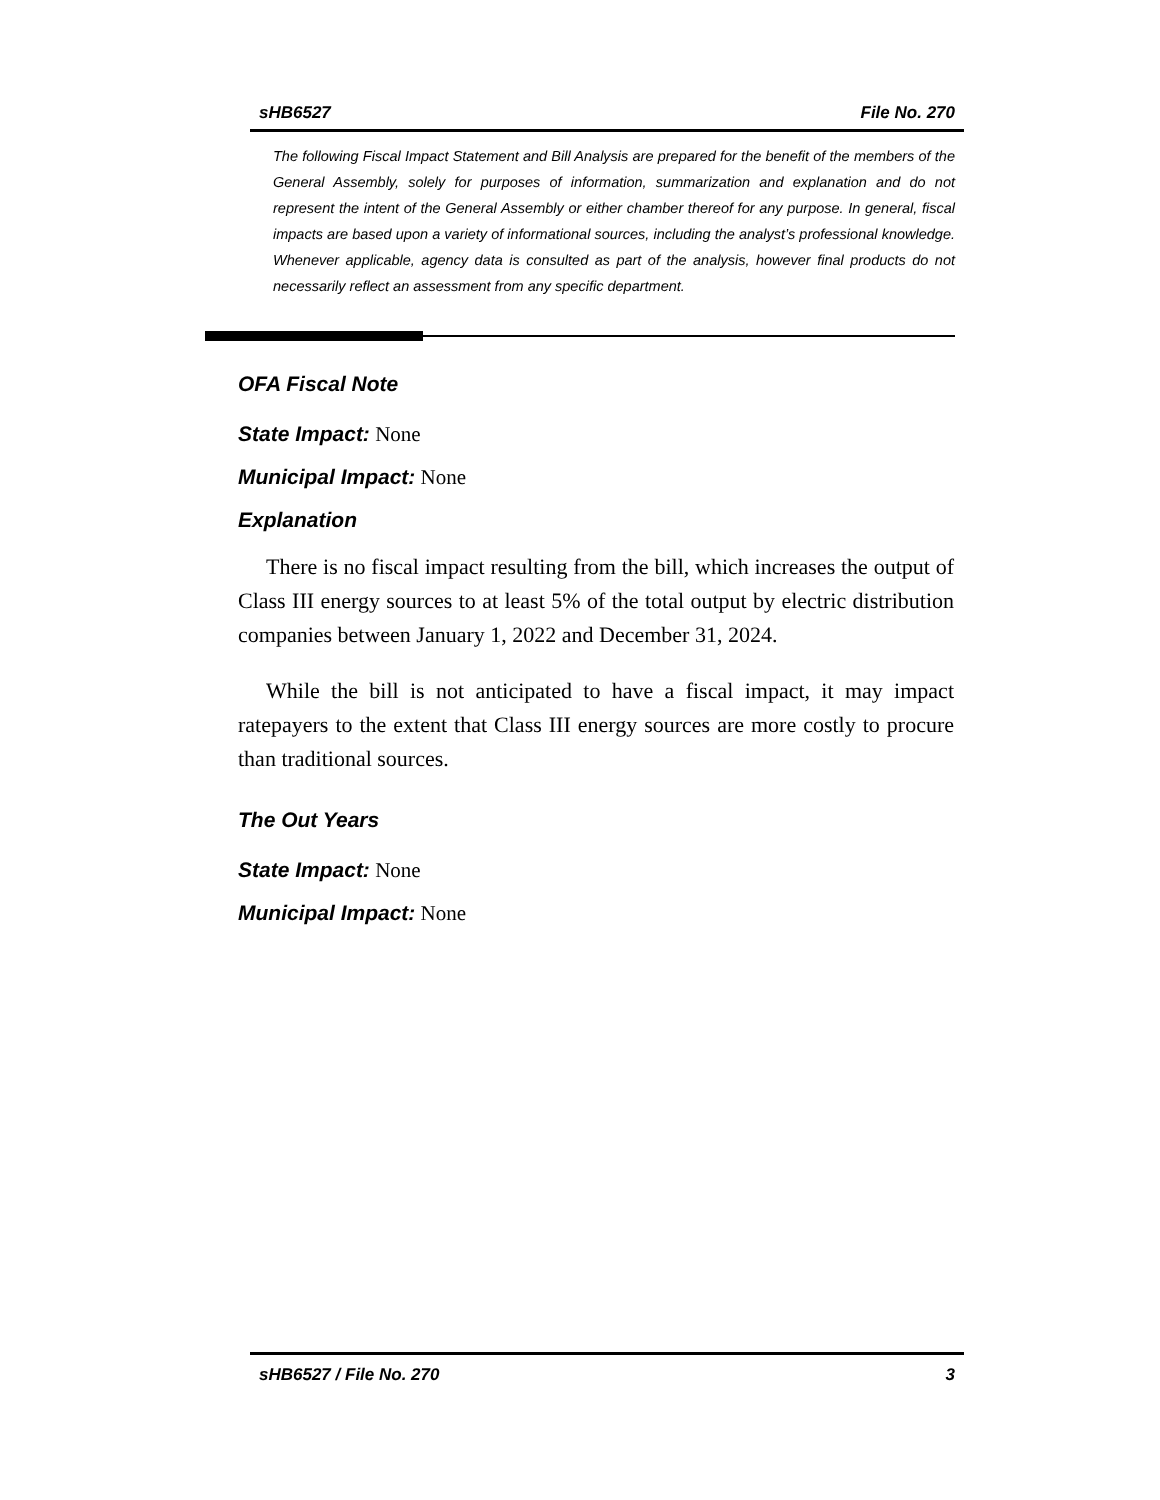sHB6527 File No. 270
The following Fiscal Impact Statement and Bill Analysis are prepared for the benefit of the members of the General Assembly, solely for purposes of information, summarization and explanation and do not represent the intent of the General Assembly or either chamber thereof for any purpose. In general, fiscal impacts are based upon a variety of informational sources, including the analyst’s professional knowledge. Whenever applicable, agency data is consulted as part of the analysis, however final products do not necessarily reflect an assessment from any specific department.
OFA Fiscal Note
State Impact: None
Municipal Impact: None
Explanation
There is no fiscal impact resulting from the bill, which increases the output of Class III energy sources to at least 5% of the total output by electric distribution companies between January 1, 2022 and December 31, 2024.
While the bill is not anticipated to have a fiscal impact, it may impact ratepayers to the extent that Class III energy sources are more costly to procure than traditional sources.
The Out Years
State Impact: None
Municipal Impact: None
sHB6527 / File No. 270 3